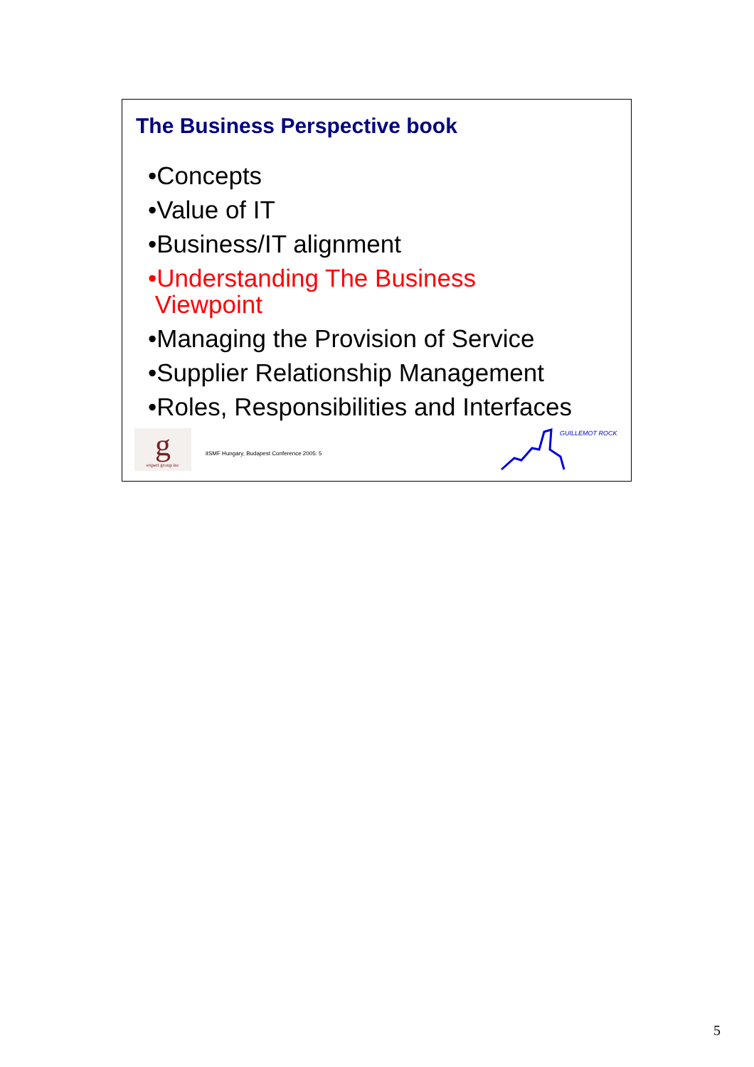The Business Perspective book
•Concepts
•Value of IT
•Business/IT alignment
•Understanding The Business
Viewpoint
•Managing the Provision of Service
•Supplier Relationship Management
•Roles, Responsibilities and Interfaces
g
expert group inc
itSMF Hungary, Budapest Conference 2005: 5
GUILLEMOT ROCK
5